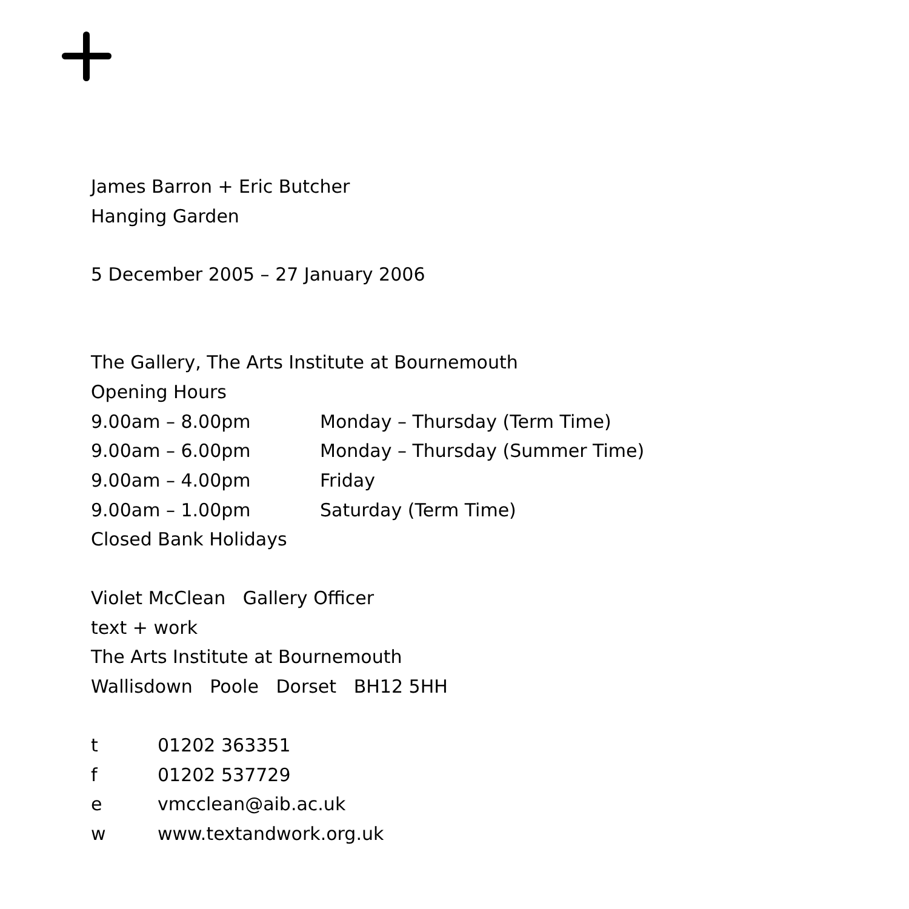James Barron + Eric Butcher
Hanging Garden
5 December 2005 – 27 January 2006
The Gallery, The Arts Institute at Bournemouth
Opening Hours
9.00am – 8.00pm Monday – Thursday (Term Time)
9.00am – 6.00pm Monday – Thursday (Summer Time)
9.00am – 4.00pm Friday
9.00am – 1.00pm Saturday (Term Time)
Closed Bank Holidays
Violet McClean Gallery Officer
text + work
The Arts Institute at Bournemouth
Wallisdown Poole Dorset BH12 5HH
t 01202 363351
f 01202 537729
e vmcclean@aib.ac.uk
w www.textandwork.org.uk